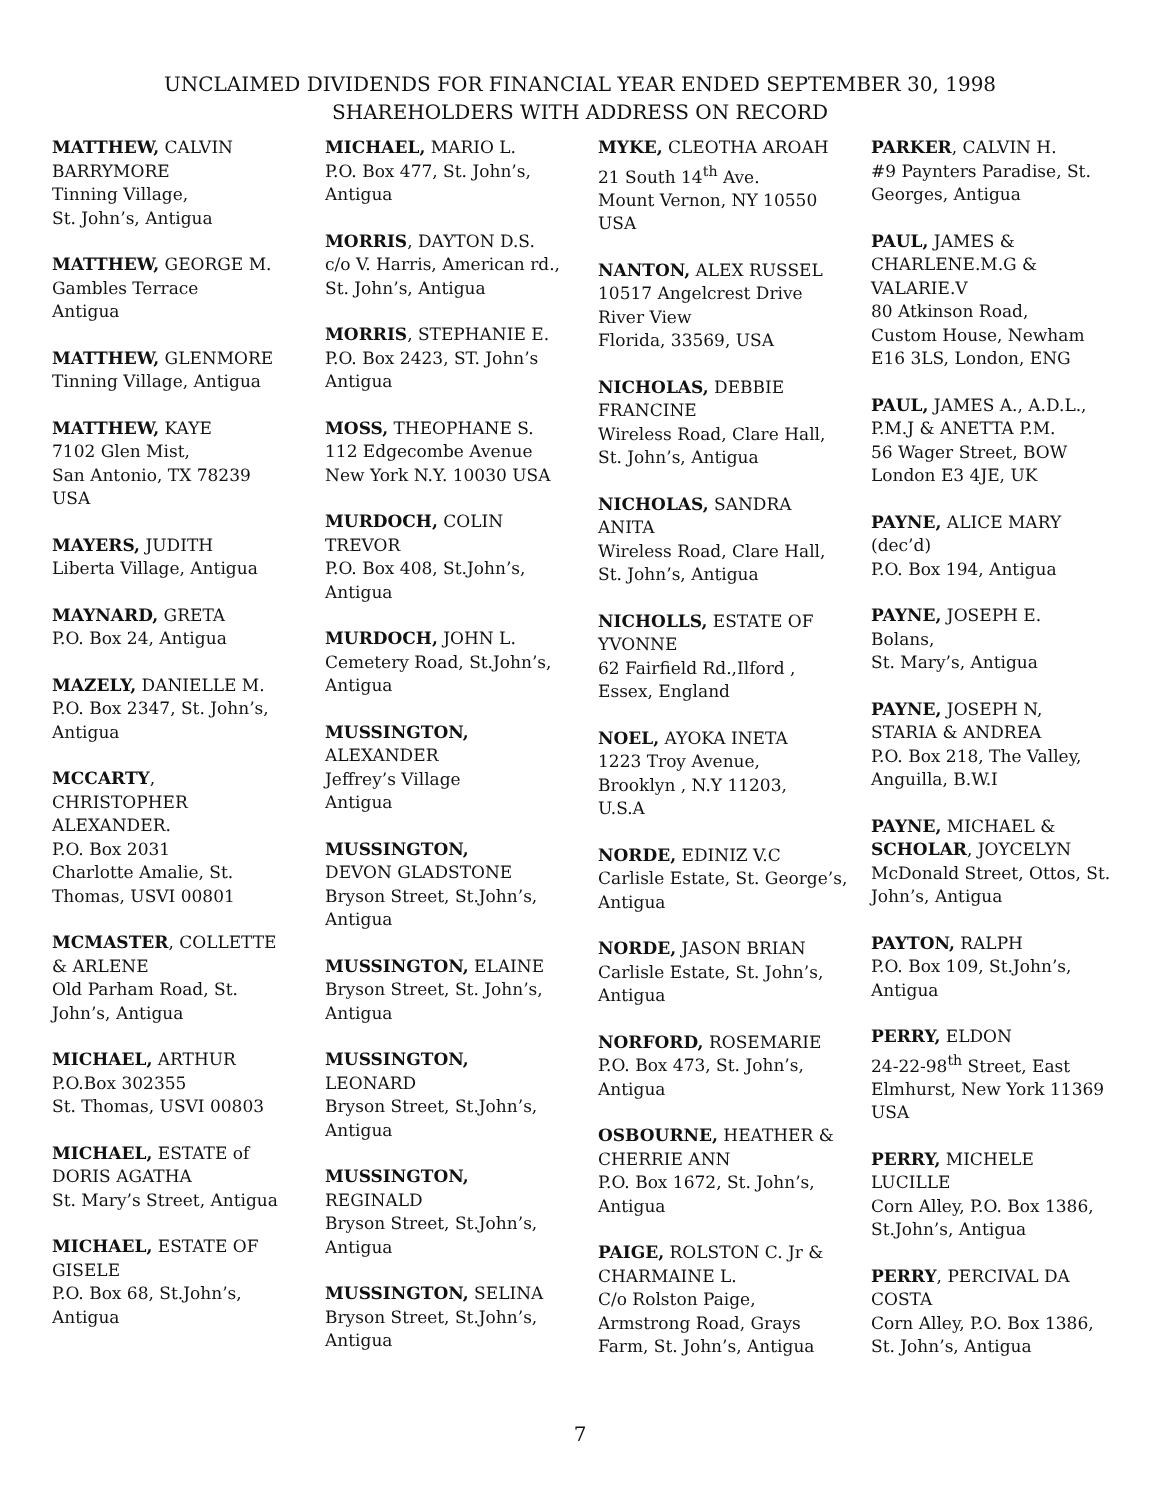UNCLAIMED DIVIDENDS FOR FINANCIAL YEAR ENDED SEPTEMBER 30, 1998
SHAREHOLDERS WITH ADDRESS ON RECORD
MATTHEW, CALVIN
BARRYMORE
Tinning Village,
St. John’s, Antigua
MATTHEW, GEORGE M.
Gambles Terrace
Antigua
MATTHEW, GLENMORE
Tinning Village, Antigua
MATTHEW, KAYE
7102 Glen Mist,
San Antonio, TX 78239
USA
MAYERS, JUDITH
Liberta Village, Antigua
MAYNARD, GRETA
P.O. Box 24, Antigua
MAZELY, DANIELLE M.
P.O. Box 2347, St. John’s,
Antigua
MCCARTY,
CHRISTOPHER
ALEXANDER.
P.O. Box 2031
Charlotte Amalie, St.
Thomas, USVI 00801
MCMASTER, COLLETTE
& ARLENE
Old Parham Road, St.
John’s, Antigua
MICHAEL, ARTHUR
P.O.Box 302355
St. Thomas, USVI 00803
MICHAEL, ESTATE of
DORIS AGATHA
St. Mary’s Street, Antigua
MICHAEL, ESTATE OF
GISELE
P.O. Box 68, St.John’s,
Antigua
MICHAEL, MARIO L.
P.O. Box 477, St. John’s,
Antigua
MORRIS, DAYTON D.S.
c/o V. Harris, American rd.,
St. John’s, Antigua
MORRIS, STEPHANIE E.
P.O. Box 2423, ST. John’s
Antigua
MOSS, THEOPHANE S.
112 Edgecombe Avenue
New York N.Y. 10030 USA
MURDOCH, COLIN
TREVOR
P.O. Box 408, St.John’s,
Antigua
MURDOCH, JOHN L.
Cemetery Road, St.John’s,
Antigua
MUSSINGTON,
ALEXANDER
Jeffrey’s Village
Antigua
MUSSINGTON,
DEVON GLADSTONE
Bryson Street, St.John’s,
Antigua
MUSSINGTON, ELAINE
Bryson Street, St. John’s,
Antigua
MUSSINGTON,
LEONARD
Bryson Street, St.John’s,
Antigua
MUSSINGTON,
REGINALD
Bryson Street, St.John’s,
Antigua
MUSSINGTON, SELINA
Bryson Street, St.John’s,
Antigua
MYKE, CLEOTHA AROAH
21 South 14<sup>th</sup> Ave.
Mount Vernon, NY 10550
USA
NANTON, ALEX RUSSEL
10517 Angelcrest Drive
River View
Florida, 33569, USA
NICHOLAS, DEBBIE
FRANCINE
Wireless Road, Clare Hall,
St. John’s, Antigua
NICHOLAS, SANDRA
ANITA
Wireless Road, Clare Hall,
St. John’s, Antigua
NICHOLLS, ESTATE OF
YVONNE
62 Fairfield Rd.,Ilford ,
Essex, England
NOEL, AYOKA INETA
1223 Troy Avenue,
Brooklyn , N.Y 11203,
U.S.A
NORDE, EDINIZ V.C
Carlisle Estate, St. George’s,
Antigua
NORDE, JASON BRIAN
Carlisle Estate, St. John’s,
Antigua
NORFORD, ROSEMARIE
P.O. Box 473, St. John’s,
Antigua
OSBOURNE, HEATHER &
CHERRIE ANN
P.O. Box 1672, St. John’s,
Antigua
PAIGE, ROLSTON C. Jr &
CHARMAINE L.
C/o Rolston Paige,
Armstrong Road, Grays
Farm, St. John’s, Antigua
PARKER, CALVIN H.
#9 Paynters Paradise, St.
Georges, Antigua
PAUL, JAMES &
CHARLENE.M.G &
VALARIE.V
80 Atkinson Road,
Custom House, Newham
E16 3LS, London, ENG
PAUL, JAMES A., A.D.L.,
P.M.J & ANETTA P.M.
56 Wager Street, BOW
London E3 4JE, UK
PAYNE, ALICE MARY
(dec’d)
P.O. Box 194, Antigua
PAYNE, JOSEPH E.
Bolans,
St. Mary’s, Antigua
PAYNE, JOSEPH N,
STARIA & ANDREA
P.O. Box 218, The Valley,
Anguilla, B.W.I
PAYNE, MICHAEL &
SCHOLAR, JOYCELYN
McDonald Street, Ottos, St.
John’s, Antigua
PAYTON, RALPH
P.O. Box 109, St.John’s,
Antigua
PERRY, ELDON
24-22-98<sup>th</sup> Street, East
Elmhurst, New York 11369
USA
PERRY, MICHELE
LUCILLE
Corn Alley, P.O. Box 1386,
St.John’s, Antigua
PERRY, PERCIVAL DA
COSTA
Corn Alley, P.O. Box 1386,
St. John’s, Antigua
7